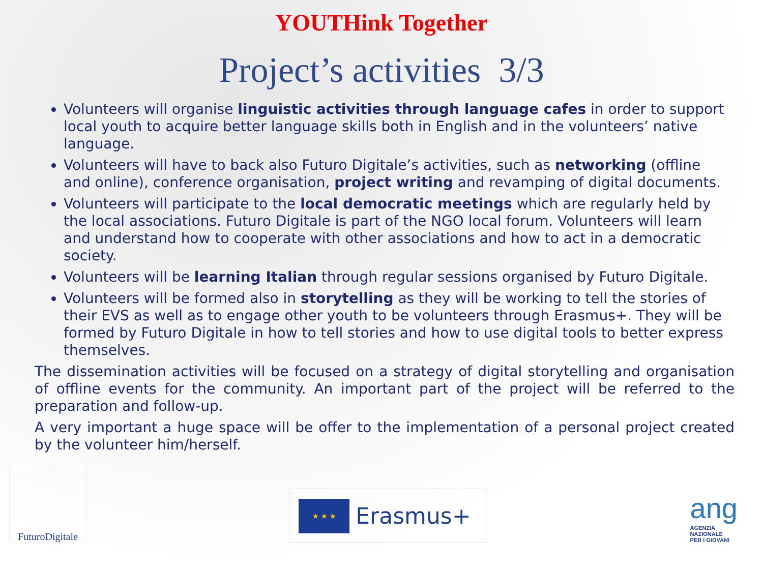YOUTHink Together
Project’s activities 3/3
Volunteers will organise linguistic activities through language cafes in order to support local youth to acquire better language skills both in English and in the volunteers’ native language.
Volunteers will have to back also Futuro Digitale’s activities, such as networking (offline and online), conference organisation, project writing and revamping of digital documents.
Volunteers will participate to the local democratic meetings which are regularly held by the local associations. Futuro Digitale is part of the NGO local forum. Volunteers will learn and understand how to cooperate with other associations and how to act in a democratic society.
Volunteers will be learning Italian through regular sessions organised by Futuro Digitale.
Volunteers will be formed also in storytelling as they will be working to tell the stories of their EVS as well as to engage other youth to be volunteers through Erasmus+. They will be formed by Futuro Digitale in how to tell stories and how to use digital tools to better express themselves.
The dissemination activities will be focused on a strategy of digital storytelling and organisation of offline events for the community. An important part of the project will be referred to the preparation and follow-up.
A very important a huge space will be offer to the implementation of a personal project created by the volunteer him/herself.
FuturoDigitale
★ ★ ★
Erasmus+
ang
AGENZIA
NAZIONALE
PER I GIOVANI